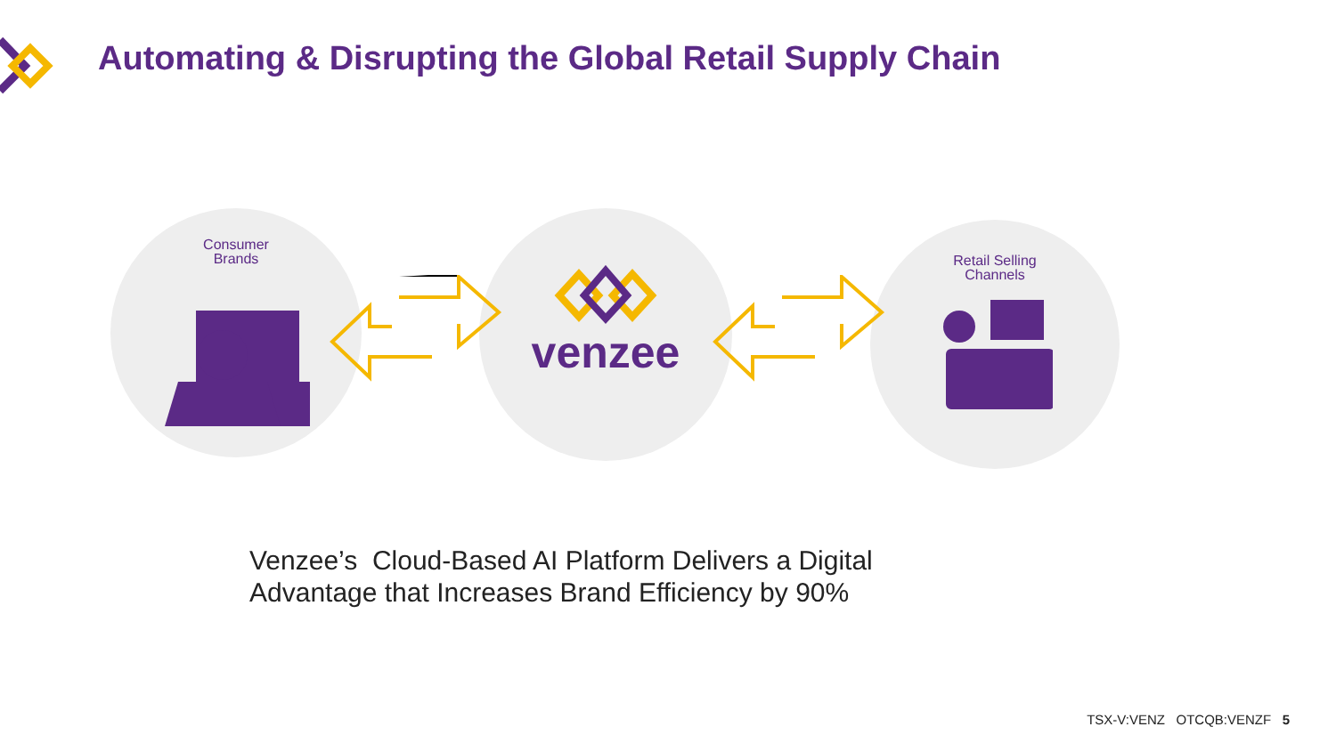Automating & Disrupting the Global Retail Supply Chain
Consumer
Brands
venzee
Retail Selling
Channels
Venzee’s Cloud-Based AI Platform Delivers a Digital
Advantage that Increases Brand Efficiency by 90%
TSX-V:VENZ OTCQB:VENZF 5